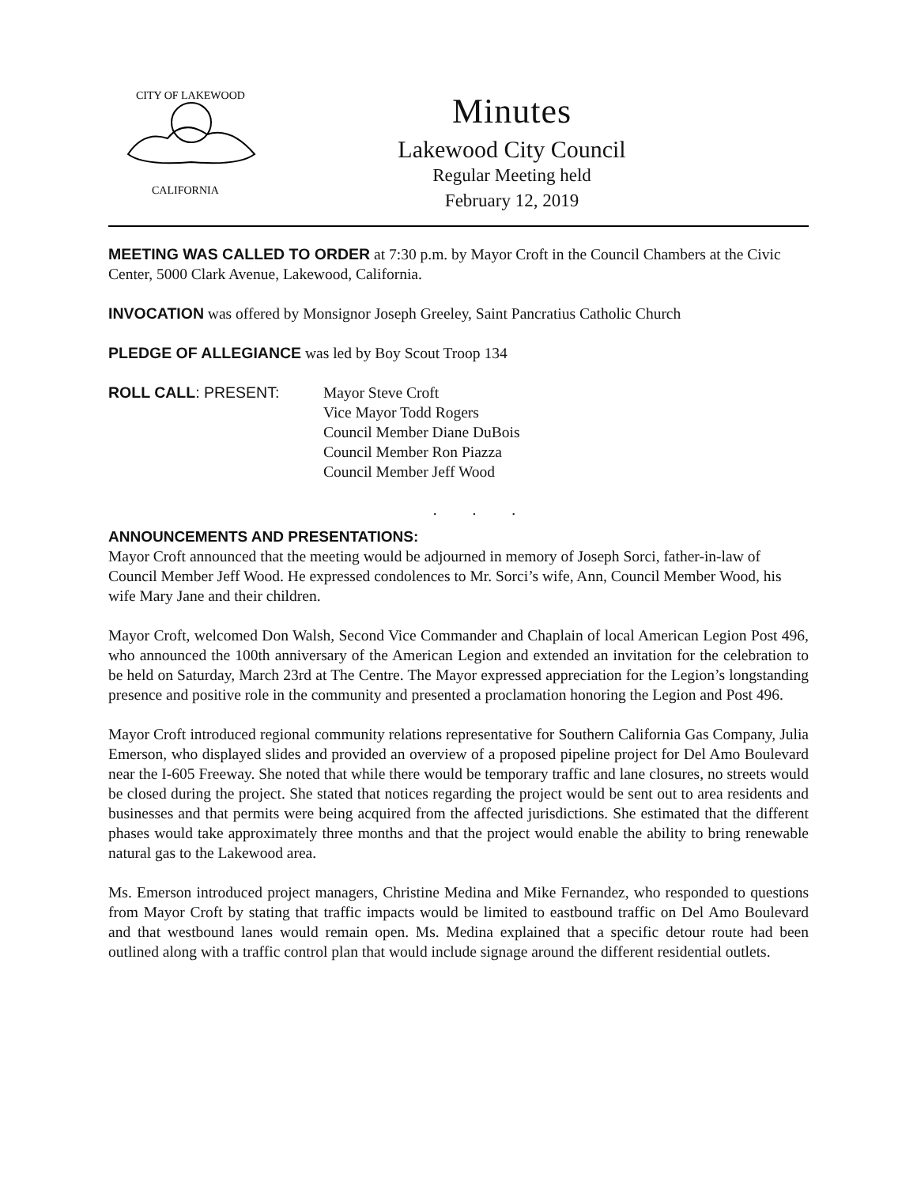CITY OF LAKEWOOD
CALIFORNIA
Minutes
Lakewood City Council
Regular Meeting held
February 12, 2019
MEETING WAS CALLED TO ORDER at 7:30 p.m. by Mayor Croft in the Council Chambers at the Civic Center, 5000 Clark Avenue, Lakewood, California.
INVOCATION was offered by Monsignor Joseph Greeley, Saint Pancratius Catholic Church
PLEDGE OF ALLEGIANCE was led by Boy Scout Troop 134
ROLL CALL: PRESENT: Mayor Steve Croft
Vice Mayor Todd Rogers
Council Member Diane DuBois
Council Member Ron Piazza
Council Member Jeff Wood
. . .
ANNOUNCEMENTS AND PRESENTATIONS:
Mayor Croft announced that the meeting would be adjourned in memory of Joseph Sorci, father-in-law of Council Member Jeff Wood. He expressed condolences to Mr. Sorci’s wife, Ann, Council Member Wood, his wife Mary Jane and their children.
Mayor Croft, welcomed Don Walsh, Second Vice Commander and Chaplain of local American Legion Post 496, who announced the 100th anniversary of the American Legion and extended an invitation for the celebration to be held on Saturday, March 23rd at The Centre. The Mayor expressed appreciation for the Legion’s longstanding presence and positive role in the community and presented a proclamation honoring the Legion and Post 496.
Mayor Croft introduced regional community relations representative for Southern California Gas Company, Julia Emerson, who displayed slides and provided an overview of a proposed pipeline project for Del Amo Boulevard near the I-605 Freeway. She noted that while there would be temporary traffic and lane closures, no streets would be closed during the project. She stated that notices regarding the project would be sent out to area residents and businesses and that permits were being acquired from the affected jurisdictions. She estimated that the different phases would take approximately three months and that the project would enable the ability to bring renewable natural gas to the Lakewood area.
Ms. Emerson introduced project managers, Christine Medina and Mike Fernandez, who responded to questions from Mayor Croft by stating that traffic impacts would be limited to eastbound traffic on Del Amo Boulevard and that westbound lanes would remain open. Ms. Medina explained that a specific detour route had been outlined along with a traffic control plan that would include signage around the different residential outlets.